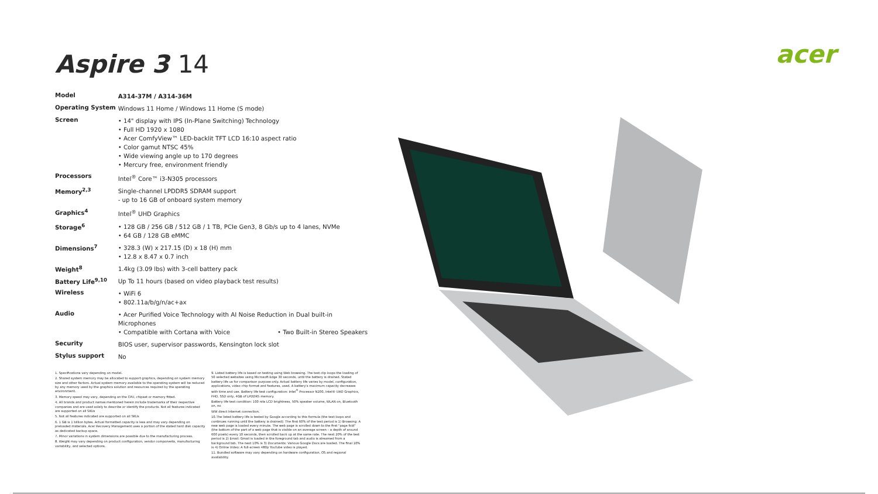acer
Aspire 3 14
| Model | A314-37M / A314-36M |
| Operating System | Windows 11 Home / Windows 11 Home (S mode) |
| Screen | • 14" display with IPS (In-Plane Switching) Technology • Full HD 1920 x 1080 • Acer ComfyView™ LED-backlit TFT LCD 16:10 aspect ratio • Color gamut NTSC 45% • Wide viewing angle up to 170 degrees • Mercury free, environment friendly |
| Processors | Intel<sup>®</sup> Core™ i3-N305 processors |
| Memory<sup>2,3</sup> | Single-channel LPDDR5 SDRAM support - up to 16 GB of onboard system memory |
| Graphics<sup>4</sup> | Intel<sup>®</sup> UHD Graphics |
| Storage<sup>6</sup> | • 128 GB / 256 GB / 512 GB / 1 TB, PCIe Gen3, 8 Gb/s up to 4 lanes, NVMe • 64 GB / 128 GB eMMC |
| Dimensions<sup>7</sup> | • 328.3 (W) x 217.15 (D) x 18 (H) mm • 12.8 x 8.47 x 0.7 inch |
| Weight<sup>8</sup> | 1.4kg (3.09 lbs) with 3-cell battery pack |
| Battery Life<sup>9,10</sup> | Up To 11 hours (based on video playback test results) |
| Wireless | • WiFi 6 • 802.11a/b/g/n/ac+ax |
| Audio | • Acer Purified Voice Technology with AI Noise Reduction in Dual built-in Microphones • Compatible with Cortana with Voice • Two Built-in Stereo Speakers |
| Security | BIOS user, supervisor passwords, Kensington lock slot |
| Stylus support | No |
1. Specifications vary depending on model.
2. Shared system memory may be allocated to support graphics, depending on system memory size and other factors. Actual system memory available to the operating system will be reduced by any memory used by the graphics solution and resources required by the operating environment.
3. Memory speed may vary, depending on the CPU, chipset or memory fitted.
4. All brands and product names mentioned herein include trademarks of their respective companies and are used solely to describe or identify the products. Not all features indicated are supported on all SKUs
5. Not all features indicated are supported on all SKUs
6. 1 GB is 1 billion bytes. Actual formatted capacity is less and may vary depending on preloaded materials. Acer Recovery Management uses a portion of the stated hard disk capacity as dedicated backup space.
7. Minor variations in system dimensions are possible due to the manufacturing process.
8. Weight may vary depending on product configuration, vendor components, manufacturing variability, and selected options.
9. Listed battery life is based on testing using Web browsing. The test clip loops the loading of 50 selected websites using Microsoft Edge 30 seconds, until the battery is drained. Stated battery life us for comparison purpose only. Actual battery life varies by model, configuration, applications, video chip format and features, used. A battery's maximum capacity decreases with time and use. Battery life test configuration: Intel<sup>®</sup> Processor N200, Intel® UHD Graphics, FHD, SSD only, 4GB of LPDDR5 memory.
Battery life test condition: 100 nits LCD brightness, 50% speaker volume, WLAN on, Bluetooth on, no
WW direct Internet connection.
10.The listed battery life is tested by Google according to this formula (the test loops and continues running until the battery is drained): The first 60% of the test period is 1) Browsing: A new web page is loaded every minute. The web page is scrolled down to the first "page fold" (the bottom of the part of a web page that is visible on an average screen – a depth of around 600 pixels) every 10 seconds, then scrolled back up at the same rate. The next 20% of the test period is 2) Email: Gmail is loaded in the foreground tab and audio is streamed from a background tab. The next 10% is 3) Documents: Various Google Docs are loaded. The final 10% is 4) Online Video: A full-screen 480p YouTube video is played.
11. Bundled software may vary depending on hardware configuration, OS and regional availability.